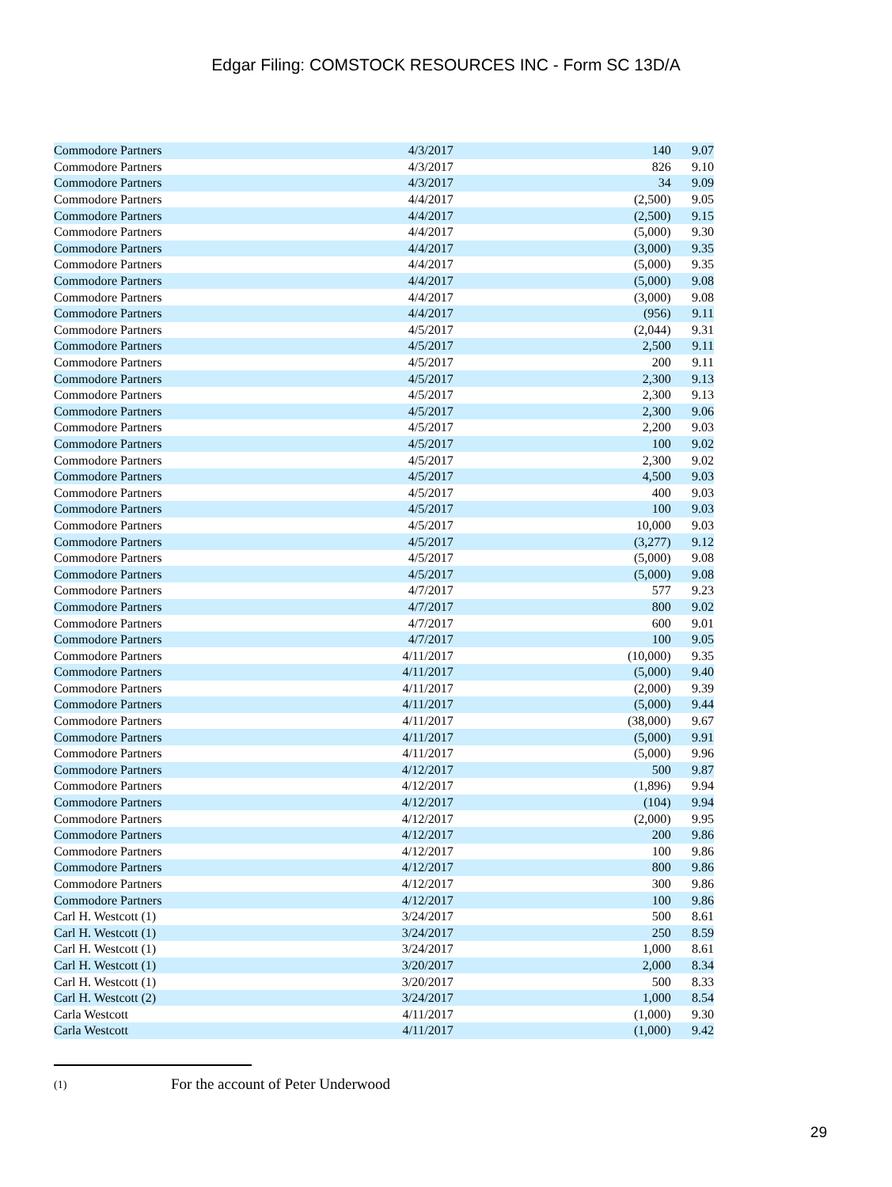Edgar Filing: COMSTOCK RESOURCES INC - Form SC 13D/A
| Commodore Partners | 4/3/2017 | 140 | 9.07 |
| Commodore Partners | 4/3/2017 | 826 | 9.10 |
| Commodore Partners | 4/3/2017 | 34 | 9.09 |
| Commodore Partners | 4/4/2017 | (2,500) | 9.05 |
| Commodore Partners | 4/4/2017 | (2,500) | 9.15 |
| Commodore Partners | 4/4/2017 | (5,000) | 9.30 |
| Commodore Partners | 4/4/2017 | (3,000) | 9.35 |
| Commodore Partners | 4/4/2017 | (5,000) | 9.35 |
| Commodore Partners | 4/4/2017 | (5,000) | 9.08 |
| Commodore Partners | 4/4/2017 | (3,000) | 9.08 |
| Commodore Partners | 4/4/2017 | (956) | 9.11 |
| Commodore Partners | 4/5/2017 | (2,044) | 9.31 |
| Commodore Partners | 4/5/2017 | 2,500 | 9.11 |
| Commodore Partners | 4/5/2017 | 200 | 9.11 |
| Commodore Partners | 4/5/2017 | 2,300 | 9.13 |
| Commodore Partners | 4/5/2017 | 2,300 | 9.13 |
| Commodore Partners | 4/5/2017 | 2,300 | 9.06 |
| Commodore Partners | 4/5/2017 | 2,200 | 9.03 |
| Commodore Partners | 4/5/2017 | 100 | 9.02 |
| Commodore Partners | 4/5/2017 | 2,300 | 9.02 |
| Commodore Partners | 4/5/2017 | 4,500 | 9.03 |
| Commodore Partners | 4/5/2017 | 400 | 9.03 |
| Commodore Partners | 4/5/2017 | 100 | 9.03 |
| Commodore Partners | 4/5/2017 | 10,000 | 9.03 |
| Commodore Partners | 4/5/2017 | (3,277) | 9.12 |
| Commodore Partners | 4/5/2017 | (5,000) | 9.08 |
| Commodore Partners | 4/5/2017 | (5,000) | 9.08 |
| Commodore Partners | 4/7/2017 | 577 | 9.23 |
| Commodore Partners | 4/7/2017 | 800 | 9.02 |
| Commodore Partners | 4/7/2017 | 600 | 9.01 |
| Commodore Partners | 4/7/2017 | 100 | 9.05 |
| Commodore Partners | 4/11/2017 | (10,000) | 9.35 |
| Commodore Partners | 4/11/2017 | (5,000) | 9.40 |
| Commodore Partners | 4/11/2017 | (2,000) | 9.39 |
| Commodore Partners | 4/11/2017 | (5,000) | 9.44 |
| Commodore Partners | 4/11/2017 | (38,000) | 9.67 |
| Commodore Partners | 4/11/2017 | (5,000) | 9.91 |
| Commodore Partners | 4/11/2017 | (5,000) | 9.96 |
| Commodore Partners | 4/12/2017 | 500 | 9.87 |
| Commodore Partners | 4/12/2017 | (1,896) | 9.94 |
| Commodore Partners | 4/12/2017 | (104) | 9.94 |
| Commodore Partners | 4/12/2017 | (2,000) | 9.95 |
| Commodore Partners | 4/12/2017 | 200 | 9.86 |
| Commodore Partners | 4/12/2017 | 100 | 9.86 |
| Commodore Partners | 4/12/2017 | 800 | 9.86 |
| Commodore Partners | 4/12/2017 | 300 | 9.86 |
| Commodore Partners | 4/12/2017 | 100 | 9.86 |
| Carl H. Westcott (1) | 3/24/2017 | 500 | 8.61 |
| Carl H. Westcott (1) | 3/24/2017 | 250 | 8.59 |
| Carl H. Westcott (1) | 3/24/2017 | 1,000 | 8.61 |
| Carl H. Westcott (1) | 3/20/2017 | 2,000 | 8.34 |
| Carl H. Westcott (1) | 3/20/2017 | 500 | 8.33 |
| Carl H. Westcott (2) | 3/24/2017 | 1,000 | 8.54 |
| Carla Westcott | 4/11/2017 | (1,000) | 9.30 |
| Carla Westcott | 4/11/2017 | (1,000) | 9.42 |
(1) For the account of Peter Underwood
29